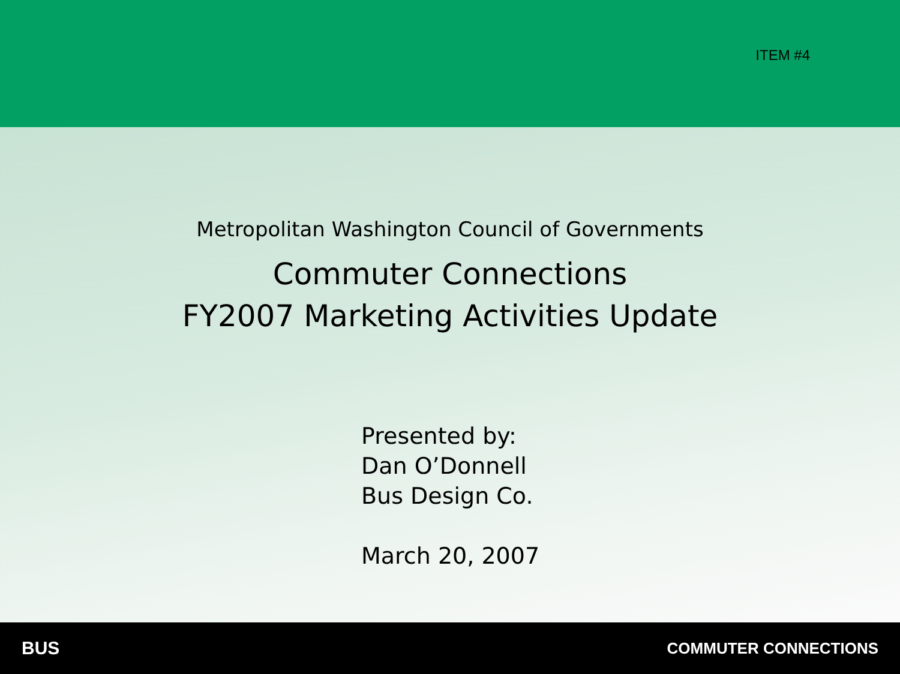ITEM #4
Metropolitan Washington Council of Governments
Commuter Connections
FY2007 Marketing Activities Update
Presented by:
Dan O’Donnell
Bus Design Co.
March 20, 2007
BUS COMMUTER CONNECTIONS